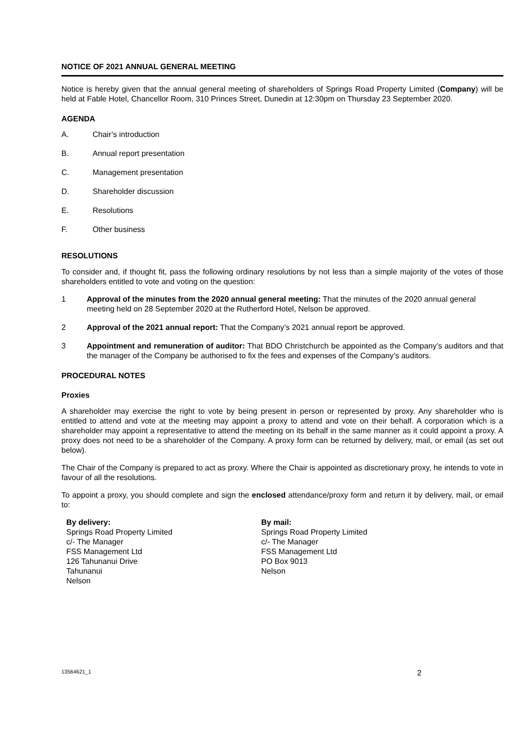NOTICE OF 2021 ANNUAL GENERAL MEETING
Notice is hereby given that the annual general meeting of shareholders of Springs Road Property Limited (Company) will be held at Fable Hotel, Chancellor Room, 310 Princes Street, Dunedin at 12:30pm on Thursday 23 September 2020.
AGENDA
A. Chair’s introduction
B. Annual report presentation
C. Management presentation
D. Shareholder discussion
E. Resolutions
F. Other business
RESOLUTIONS
To consider and, if thought fit, pass the following ordinary resolutions by not less than a simple majority of the votes of those shareholders entitled to vote and voting on the question:
1 Approval of the minutes from the 2020 annual general meeting: That the minutes of the 2020 annual general meeting held on 28 September 2020 at the Rutherford Hotel, Nelson be approved.
2 Approval of the 2021 annual report: That the Company’s 2021 annual report be approved.
3 Appointment and remuneration of auditor: That BDO Christchurch be appointed as the Company’s auditors and that the manager of the Company be authorised to fix the fees and expenses of the Company’s auditors.
PROCEDURAL NOTES
Proxies
A shareholder may exercise the right to vote by being present in person or represented by proxy. Any shareholder who is entitled to attend and vote at the meeting may appoint a proxy to attend and vote on their behalf. A corporation which is a shareholder may appoint a representative to attend the meeting on its behalf in the same manner as it could appoint a proxy. A proxy does not need to be a shareholder of the Company. A proxy form can be returned by delivery, mail, or email (as set out below).
The Chair of the Company is prepared to act as proxy. Where the Chair is appointed as discretionary proxy, he intends to vote in favour of all the resolutions.
To appoint a proxy, you should complete and sign the enclosed attendance/proxy form and return it by delivery, mail, or email to:
By delivery:
Springs Road Property Limited
c/- The Manager
FSS Management Ltd
126 Tahunanui Drive
Tahunanui
Nelson
By mail:
Springs Road Property Limited
c/- The Manager
FSS Management Ltd
PO Box 9013
Nelson
13564621_1 2